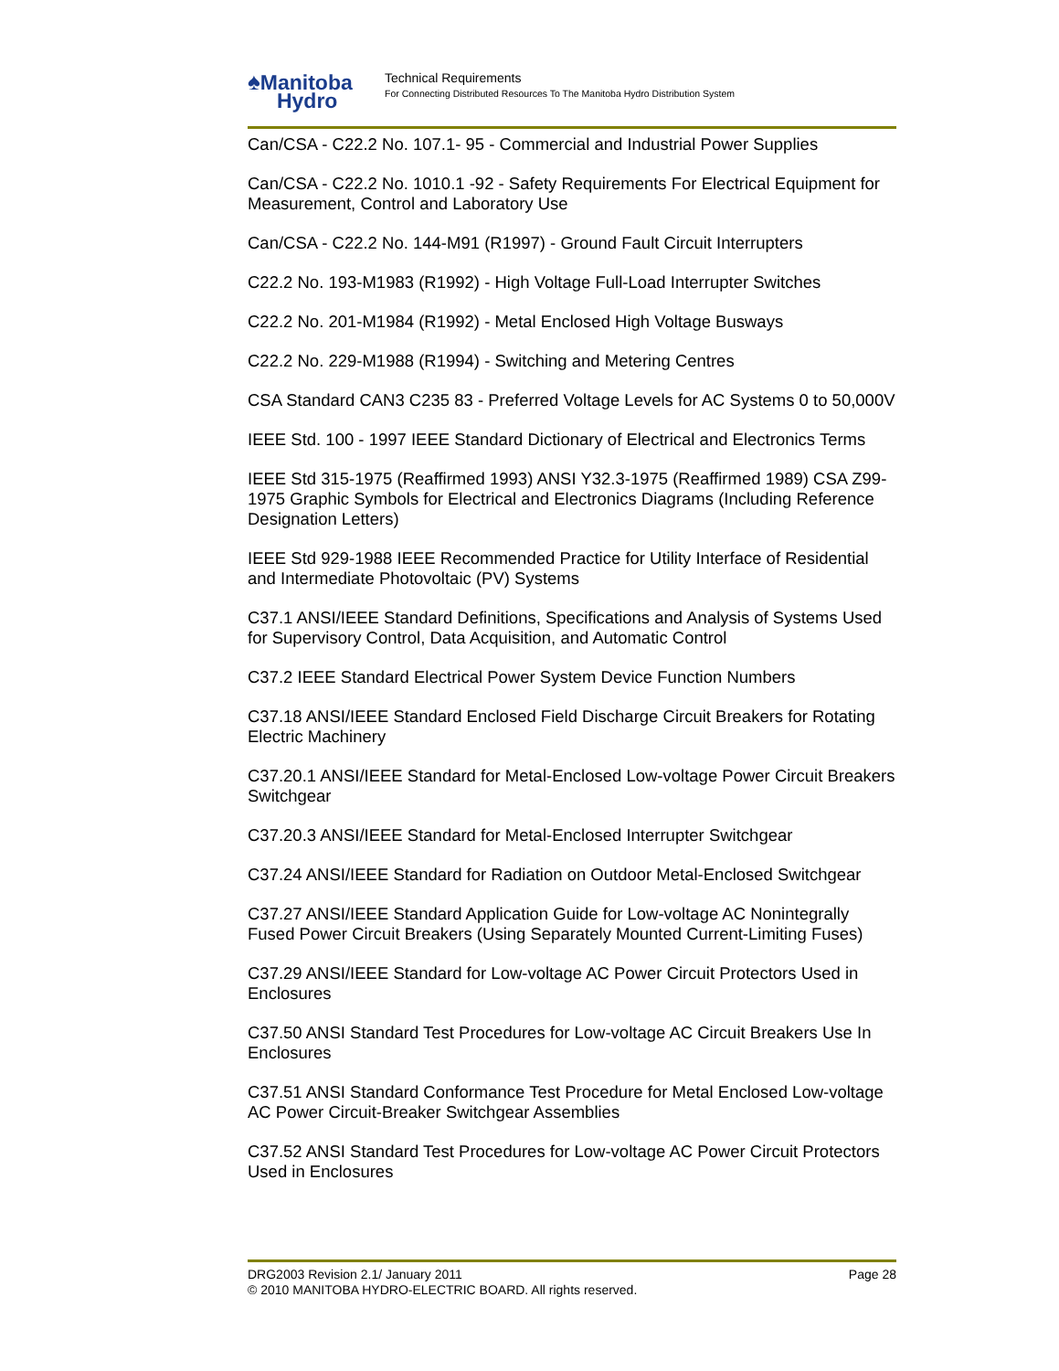♠Manitoba
Hydro
Technical Requirements
For Connecting Distributed Resources To The Manitoba Hydro Distribution System
Can/CSA - C22.2 No. 107.1- 95 - Commercial and Industrial Power Supplies
Can/CSA - C22.2 No. 1010.1 -92 - Safety Requirements For Electrical Equipment for Measurement, Control and Laboratory Use
Can/CSA - C22.2 No. 144-M91 (R1997) - Ground Fault Circuit Interrupters
C22.2 No. 193-M1983 (R1992) - High Voltage Full-Load Interrupter Switches
C22.2 No. 201-M1984 (R1992) - Metal Enclosed High Voltage Busways
C22.2 No. 229-M1988 (R1994) - Switching and Metering Centres
CSA Standard CAN3 C235 83 - Preferred Voltage Levels for AC Systems 0 to 50,000V
IEEE Std. 100 - 1997 IEEE Standard Dictionary of Electrical and Electronics Terms
IEEE Std 315-1975 (Reaffirmed 1993) ANSI Y32.3-1975 (Reaffirmed 1989) CSA Z99-1975 Graphic Symbols for Electrical and Electronics Diagrams (Including Reference Designation Letters)
IEEE Std 929-1988 IEEE Recommended Practice for Utility Interface of Residential and Intermediate Photovoltaic (PV) Systems
C37.1 ANSI/IEEE Standard Definitions, Specifications and Analysis of Systems Used for Supervisory Control, Data Acquisition, and Automatic Control
C37.2 IEEE Standard Electrical Power System Device Function Numbers
C37.18 ANSI/IEEE Standard Enclosed Field Discharge Circuit Breakers for Rotating Electric Machinery
C37.20.1 ANSI/IEEE Standard for Metal-Enclosed Low-voltage Power Circuit Breakers Switchgear
C37.20.3 ANSI/IEEE Standard for Metal-Enclosed Interrupter Switchgear
C37.24 ANSI/IEEE Standard for Radiation on Outdoor Metal-Enclosed Switchgear
C37.27 ANSI/IEEE Standard Application Guide for Low-voltage AC Nonintegrally Fused Power Circuit Breakers (Using Separately Mounted Current-Limiting Fuses)
C37.29 ANSI/IEEE Standard for Low-voltage AC Power Circuit Protectors Used in Enclosures
C37.50 ANSI Standard Test Procedures for Low-voltage AC Circuit Breakers Use In Enclosures
C37.51 ANSI Standard Conformance Test Procedure for Metal Enclosed Low-voltage AC Power Circuit-Breaker Switchgear Assemblies
C37.52 ANSI Standard Test Procedures for Low-voltage AC Power Circuit Protectors Used in Enclosures
DRG2003 Revision 2.1/ January 2011 Page 28
© 2010 MANITOBA HYDRO-ELECTRIC BOARD. All rights reserved.